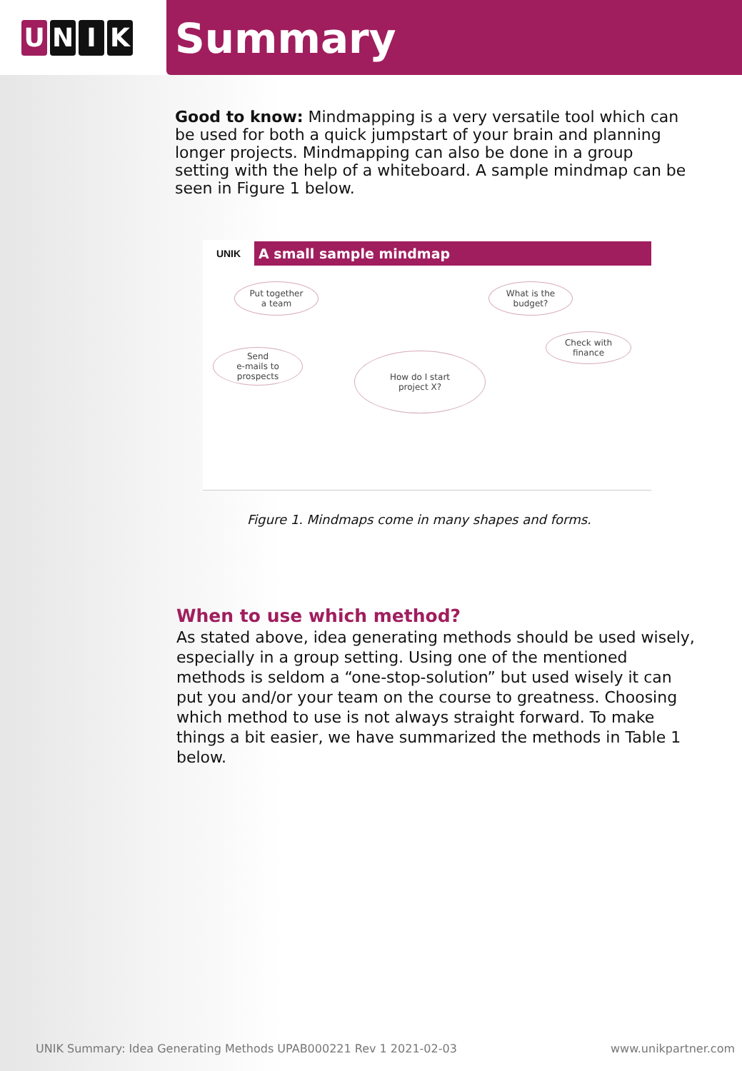U N I K
Summary
Good to know: Mindmapping is a very versatile tool which can be used for both a quick jumpstart of your brain and planning longer projects. Mindmapping can also be done in a group setting with the help of a whiteboard. A sample mindmap can be seen in Figure 1 below.
UNIK
A small sample mindmap
Put together
a team
What is the
budget?
Check with
finance
Send
e-mails to
prospects
How do I start
project X?
Figure 1. Mindmaps come in many shapes and forms.
When to use which method?
As stated above, idea generating methods should be used wisely, especially in a group setting. Using one of the mentioned methods is seldom a “one-stop-solution” but used wisely it can put you and/or your team on the course to greatness. Choosing which method to use is not always straight forward. To make things a bit easier, we have summarized the methods in Table 1 below.
UNIK Summary: Idea Generating Methods UPAB000221 Rev 1 2021-02-03 www.unikpartner.com